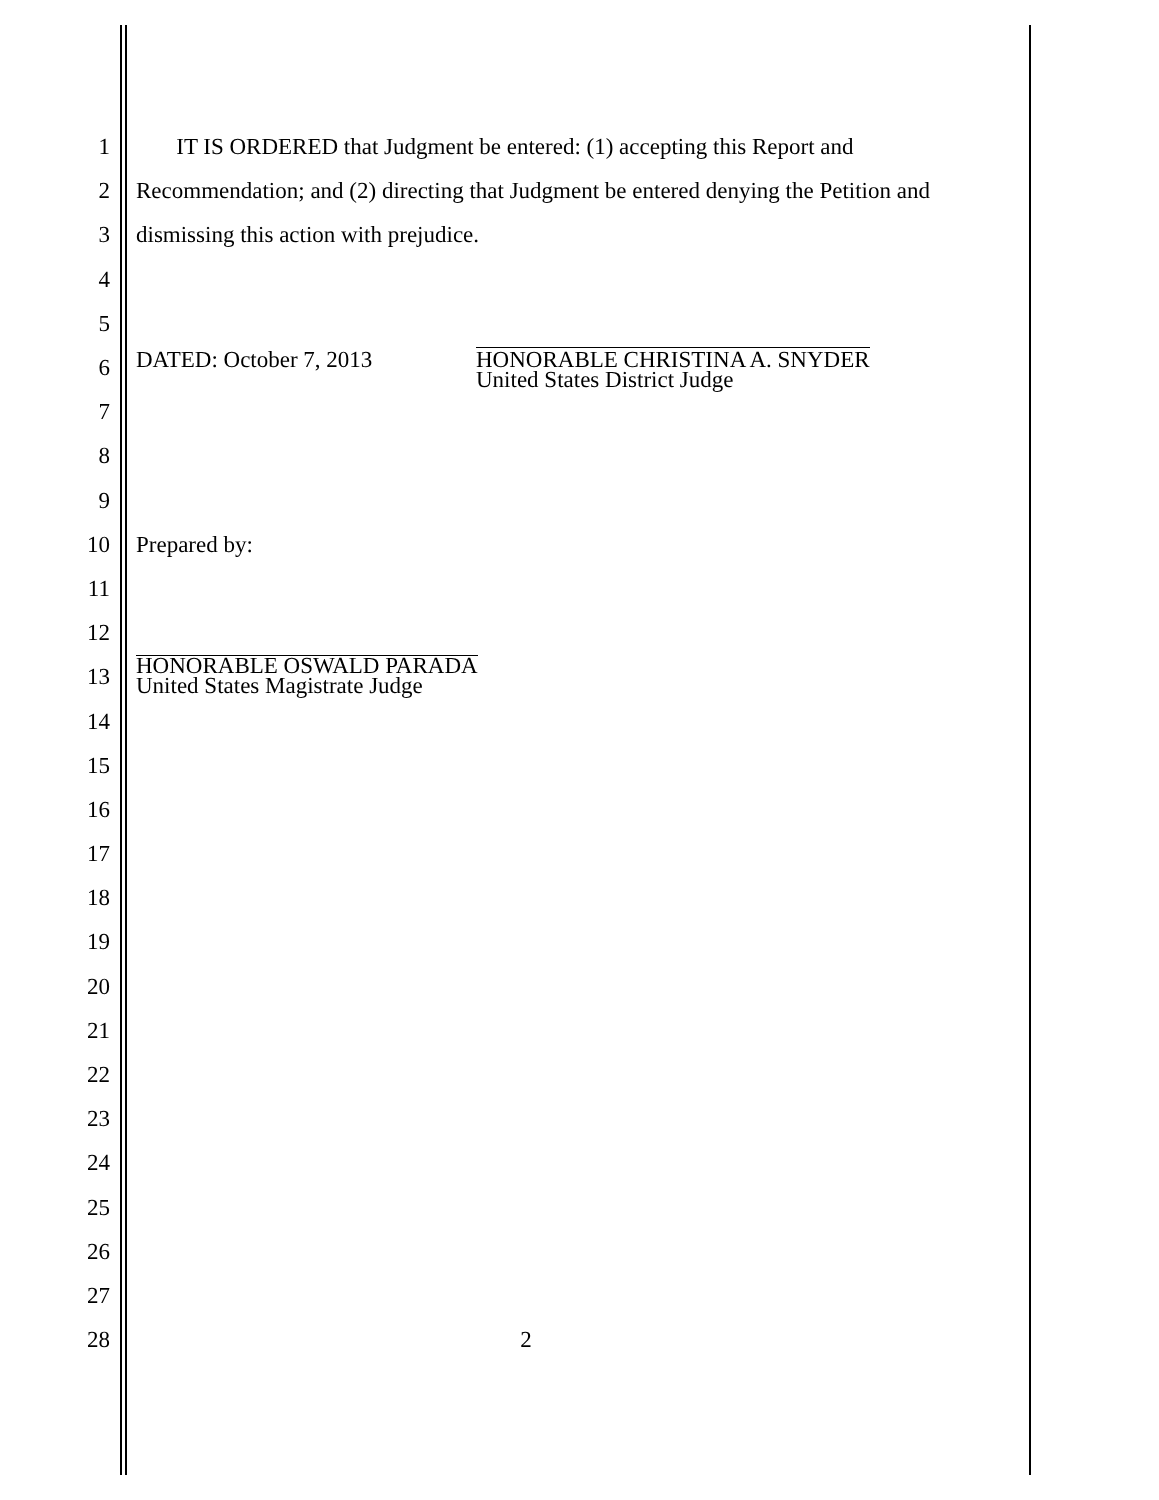1 IT IS ORDERED that Judgment be entered: (1) accepting this Report and
2 Recommendation; and (2) directing that Judgment be entered denying the Petition and
3 dismissing this action with prejudice.
4
5
6 DATED: October 7, 2013 HONORABLE CHRISTINA A. SNYDER
United States District Judge
7
8
9
10 Prepared by:
11
12
13 HONORABLE OSWALD PARADA
United States Magistrate Judge
14
15
16
17
18
19
20
21
22
23
24
25
26
27
28 2